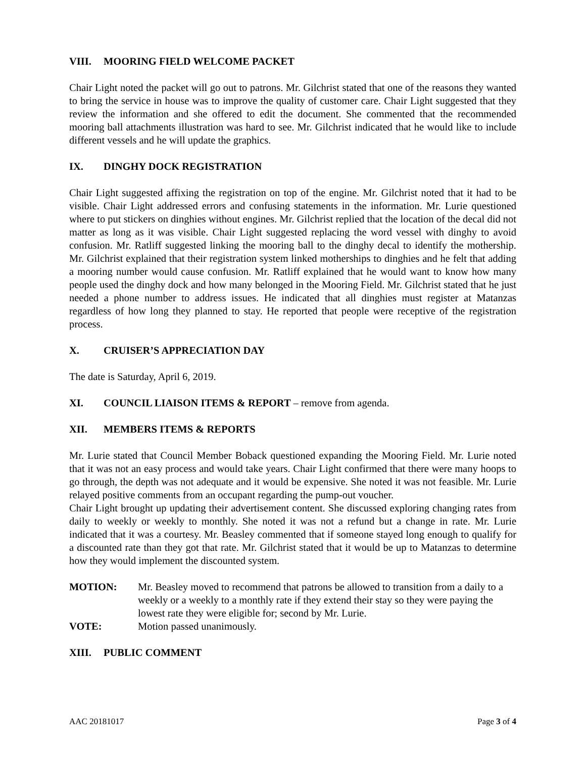VIII. MOORING FIELD WELCOME PACKET
Chair Light noted the packet will go out to patrons. Mr. Gilchrist stated that one of the reasons they wanted to bring the service in house was to improve the quality of customer care. Chair Light suggested that they review the information and she offered to edit the document. She commented that the recommended mooring ball attachments illustration was hard to see. Mr. Gilchrist indicated that he would like to include different vessels and he will update the graphics.
IX. DINGHY DOCK REGISTRATION
Chair Light suggested affixing the registration on top of the engine. Mr. Gilchrist noted that it had to be visible. Chair Light addressed errors and confusing statements in the information. Mr. Lurie questioned where to put stickers on dinghies without engines. Mr. Gilchrist replied that the location of the decal did not matter as long as it was visible. Chair Light suggested replacing the word vessel with dinghy to avoid confusion. Mr. Ratliff suggested linking the mooring ball to the dinghy decal to identify the mothership. Mr. Gilchrist explained that their registration system linked motherships to dinghies and he felt that adding a mooring number would cause confusion. Mr. Ratliff explained that he would want to know how many people used the dinghy dock and how many belonged in the Mooring Field. Mr. Gilchrist stated that he just needed a phone number to address issues. He indicated that all dinghies must register at Matanzas regardless of how long they planned to stay. He reported that people were receptive of the registration process.
X. CRUISER’S APPRECIATION DAY
The date is Saturday, April 6, 2019.
XI. COUNCIL LIAISON ITEMS & REPORT – remove from agenda.
XII. MEMBERS ITEMS & REPORTS
Mr. Lurie stated that Council Member Boback questioned expanding the Mooring Field. Mr. Lurie noted that it was not an easy process and would take years. Chair Light confirmed that there were many hoops to go through, the depth was not adequate and it would be expensive. She noted it was not feasible. Mr. Lurie relayed positive comments from an occupant regarding the pump-out voucher.
Chair Light brought up updating their advertisement content. She discussed exploring changing rates from daily to weekly or weekly to monthly. She noted it was not a refund but a change in rate. Mr. Lurie indicated that it was a courtesy. Mr. Beasley commented that if someone stayed long enough to qualify for a discounted rate than they got that rate. Mr. Gilchrist stated that it would be up to Matanzas to determine how they would implement the discounted system.
MOTION: Mr. Beasley moved to recommend that patrons be allowed to transition from a daily to a weekly or a weekly to a monthly rate if they extend their stay so they were paying the lowest rate they were eligible for; second by Mr. Lurie.
VOTE: Motion passed unanimously.
XIII. PUBLIC COMMENT
AAC 20181017 Page 3 of 4